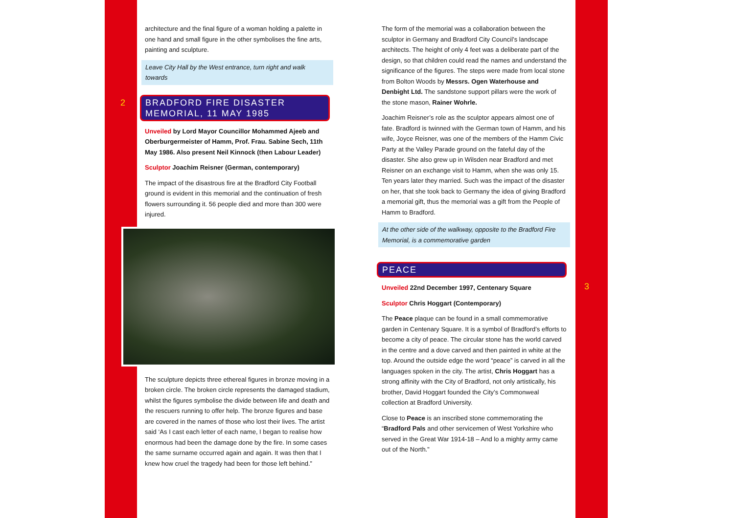architecture and the final figure of a woman holding a palette in one hand and small figure in the other symbolises the fine arts, painting and sculpture.
Leave City Hall by the West entrance, turn right and walk towards
BRADFORD FIRE DISASTER MEMORIAL, 11 MAY 1985
Unveiled by Lord Mayor Councillor Mohammed Ajeeb and Oberburgermeister of Hamm, Prof. Frau. Sabine Sech, 11th May 1986. Also present Neil Kinnock (then Labour Leader)
Sculptor Joachim Reisner (German, contemporary)
The impact of the disastrous fire at the Bradford City Football ground is evident in this memorial and the continuation of fresh flowers surrounding it. 56 people died and more than 300 were injured.
The sculpture depicts three ethereal figures in bronze moving in a broken circle. The broken circle represents the damaged stadium, whilst the figures symbolise the divide between life and death and the rescuers running to offer help. The bronze figures and base are covered in the names of those who lost their lives. The artist said ‘As I cast each letter of each name, I began to realise how enormous had been the damage done by the fire. In some cases the same surname occurred again and again. It was then that I knew how cruel the tragedy had been for those left behind.”
2
The form of the memorial was a collaboration between the sculptor in Germany and Bradford City Council’s landscape architects. The height of only 4 feet was a deliberate part of the design, so that children could read the names and understand the significance of the figures. The steps were made from local stone from Bolton Woods by Messrs. Ogen Waterhouse and Denbight Ltd. The sandstone support pillars were the work of the stone mason, Rainer Wohrle.
Joachim Reisner’s role as the sculptor appears almost one of fate. Bradford is twinned with the German town of Hamm, and his wife, Joyce Reisner, was one of the members of the Hamm Civic Party at the Valley Parade ground on the fateful day of the disaster. She also grew up in Wilsden near Bradford and met Reisner on an exchange visit to Hamm, when she was only 15. Ten years later they married. Such was the impact of the disaster on her, that she took back to Germany the idea of giving Bradford a memorial gift, thus the memorial was a gift from the People of Hamm to Bradford.
At the other side of the walkway, opposite to the Bradford Fire Memorial, is a commemorative garden
PEACE
Unveiled 22nd December 1997, Centenary Square
Sculptor Chris Hoggart (Contemporary)
The Peace plaque can be found in a small commemorative garden in Centenary Square. It is a symbol of Bradford’s efforts to become a city of peace. The circular stone has the world carved in the centre and a dove carved and then painted in white at the top. Around the outside edge the word “peace” is carved in all the languages spoken in the city. The artist, Chris Hoggart has a strong affinity with the City of Bradford, not only artistically, his brother, David Hoggart founded the City’s Commonweal collection at Bradford University.
Close to Peace is an inscribed stone commemorating the “Bradford Pals and other servicemen of West Yorkshire who served in the Great War 1914-18 – And lo a mighty army came out of the North.”
3